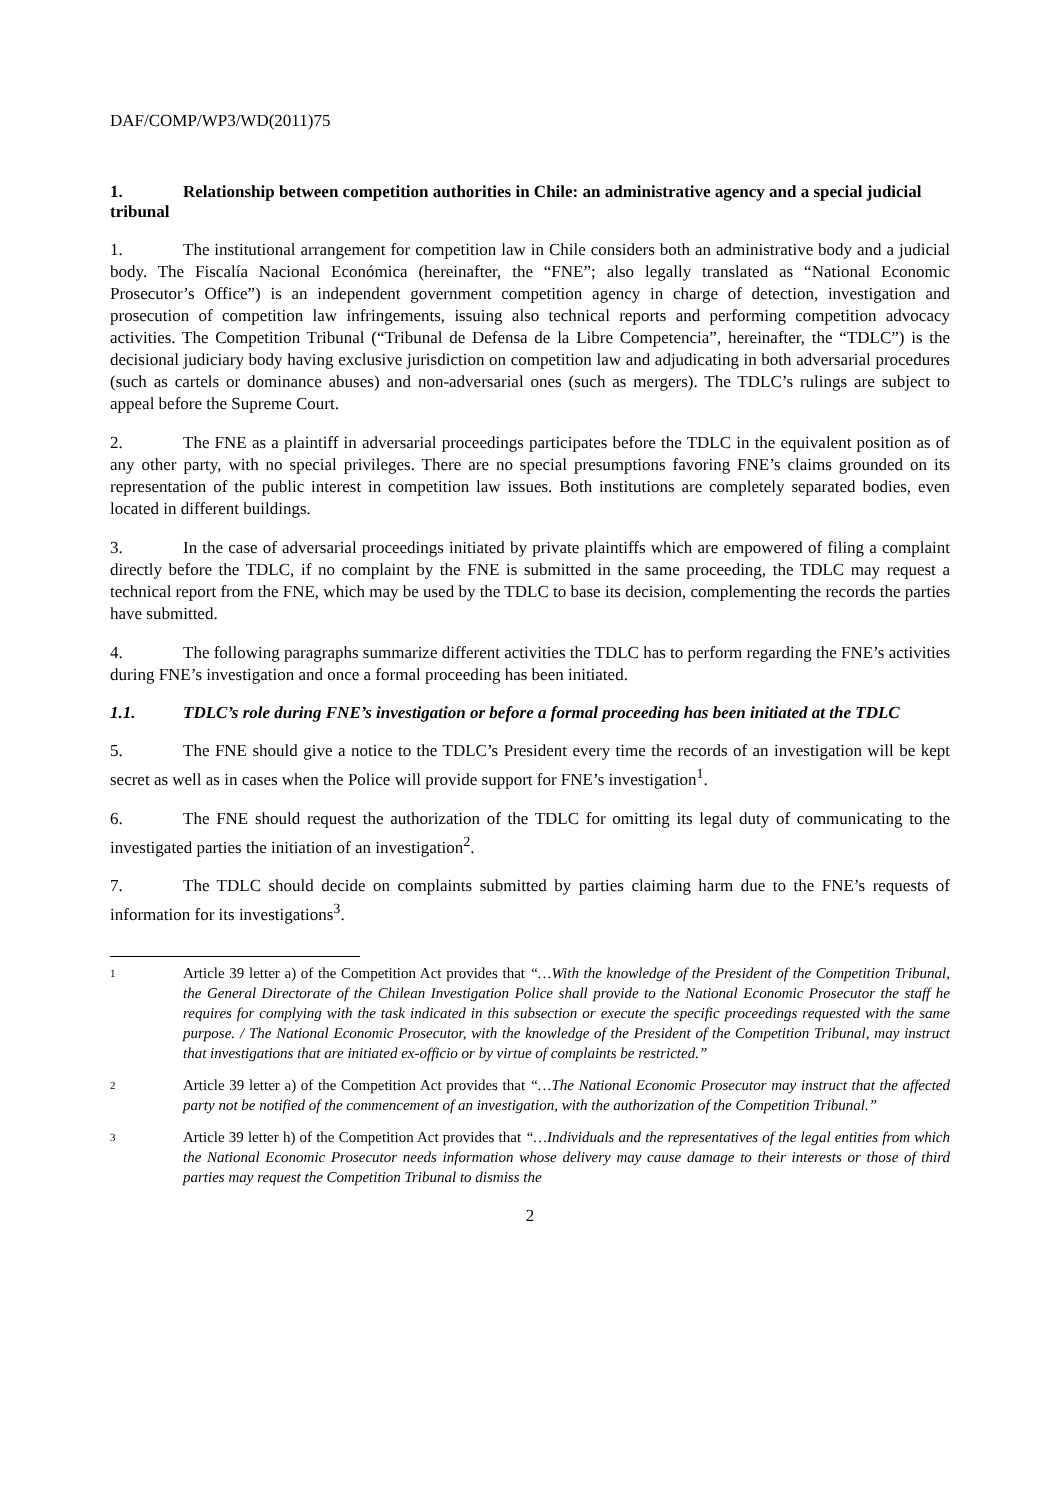DAF/COMP/WP3/WD(2011)75
1. Relationship between competition authorities in Chile: an administrative agency and a special judicial tribunal
1. The institutional arrangement for competition law in Chile considers both an administrative body and a judicial body. The Fiscalía Nacional Económica (hereinafter, the “FNE”; also legally translated as “National Economic Prosecutor’s Office”) is an independent government competition agency in charge of detection, investigation and prosecution of competition law infringements, issuing also technical reports and performing competition advocacy activities. The Competition Tribunal (“Tribunal de Defensa de la Libre Competencia”, hereinafter, the “TDLC”) is the decisional judiciary body having exclusive jurisdiction on competition law and adjudicating in both adversarial procedures (such as cartels or dominance abuses) and non-adversarial ones (such as mergers). The TDLC’s rulings are subject to appeal before the Supreme Court.
2. The FNE as a plaintiff in adversarial proceedings participates before the TDLC in the equivalent position as of any other party, with no special privileges. There are no special presumptions favoring FNE’s claims grounded on its representation of the public interest in competition law issues. Both institutions are completely separated bodies, even located in different buildings.
3. In the case of adversarial proceedings initiated by private plaintiffs which are empowered of filing a complaint directly before the TDLC, if no complaint by the FNE is submitted in the same proceeding, the TDLC may request a technical report from the FNE, which may be used by the TDLC to base its decision, complementing the records the parties have submitted.
4. The following paragraphs summarize different activities the TDLC has to perform regarding the FNE’s activities during FNE’s investigation and once a formal proceeding has been initiated.
1.1. TDLC’s role during FNE’s investigation or before a formal proceeding has been initiated at the TDLC
5. The FNE should give a notice to the TDLC’s President every time the records of an investigation will be kept secret as well as in cases when the Police will provide support for FNE’s investigation<sup>1</sup>.
6. The FNE should request the authorization of the TDLC for omitting its legal duty of communicating to the investigated parties the initiation of an investigation<sup>2</sup>.
7. The TDLC should decide on complaints submitted by parties claiming harm due to the FNE’s requests of information for its investigations<sup>3</sup>.
1 Article 39 letter a) of the Competition Act provides that “…With the knowledge of the President of the Competition Tribunal, the General Directorate of the Chilean Investigation Police shall provide to the National Economic Prosecutor the staff he requires for complying with the task indicated in this subsection or execute the specific proceedings requested with the same purpose. / The National Economic Prosecutor, with the knowledge of the President of the Competition Tribunal, may instruct that investigations that are initiated ex-officio or by virtue of complaints be restricted.”
2 Article 39 letter a) of the Competition Act provides that “…The National Economic Prosecutor may instruct that the affected party not be notified of the commencement of an investigation, with the authorization of the Competition Tribunal.”
3 Article 39 letter h) of the Competition Act provides that “…Individuals and the representatives of the legal entities from which the National Economic Prosecutor needs information whose delivery may cause damage to their interests or those of third parties may request the Competition Tribunal to dismiss the
2